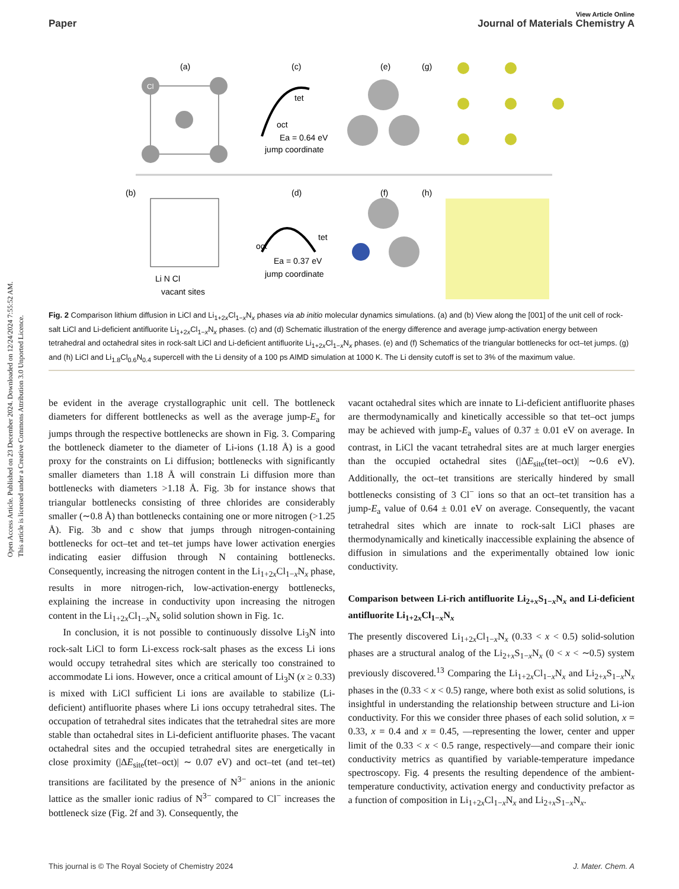Open Access Article. Published on 23 December 2024. Downloaded on 12/24/2024 7:55:52 AM.
This article is licensed under a Creative Commons Attribution 3.0 Unported Licence.
View Article Online
Paper Journal of Materials Chemistry A
(a)
(c)
(e)
(g)
Cl
tet
oct
Ea = 0.64 eV
jump coordinate
(b)
(d)
(f)
(h)
Li N Cl
vacant sites
oct
tet
Ea = 0.37 eV
jump coordinate
Fig. 2 Comparison lithium diffusion in LiCl and Li<sub>1+2x</sub>Cl<sub>1−x</sub>N<sub>x</sub> phases via ab initio molecular dynamics simulations. (a) and (b) View along the [001] of the unit cell of rock-salt LiCl and Li-deficient antifluorite Li<sub>1+2x</sub>Cl<sub>1−x</sub>N<sub>x</sub> phases. (c) and (d) Schematic illustration of the energy difference and average jump-activation energy between tetrahedral and octahedral sites in rock-salt LiCl and Li-deficient antifluorite Li<sub>1+2x</sub>Cl<sub>1−x</sub>N<sub>x</sub> phases. (e) and (f) Schematics of the triangular bottlenecks for oct–tet jumps. (g) and (h) LiCl and Li<sub>1.8</sub>Cl<sub>0.6</sub>N<sub>0.4</sub> supercell with the Li density of a 100 ps AIMD simulation at 1000 K. The Li density cutoff is set to 3% of the maximum value.
be evident in the average crystallographic unit cell. The bottleneck diameters for different bottlenecks as well as the average jump-E<sub>a</sub> for jumps through the respective bottlenecks are shown in Fig. 3. Comparing the bottleneck diameter to the diameter of Li-ions (1.18 Å) is a good proxy for the constraints on Li diffusion; bottlenecks with significantly smaller diameters than 1.18 Å will constrain Li diffusion more than bottlenecks with diameters >1.18 Å. Fig. 3b for instance shows that triangular bottlenecks consisting of three chlorides are considerably smaller (∼0.8 Å) than bottlenecks containing one or more nitrogen (>1.25 Å). Fig. 3b and c show that jumps through nitrogen-containing bottlenecks for oct–tet and tet–tet jumps have lower activation energies indicating easier diffusion through N containing bottlenecks. Consequently, increasing the nitrogen content in the Li<sub>1+2x</sub>Cl<sub>1−x</sub>N<sub>x</sub> phase, results in more nitrogen-rich, low-activation-energy bottlenecks, explaining the increase in conductivity upon increasing the nitrogen content in the Li<sub>1+2x</sub>Cl<sub>1−x</sub>N<sub>x</sub> solid solution shown in Fig. 1c.
In conclusion, it is not possible to continuously dissolve Li<sub>3</sub>N into rock-salt LiCl to form Li-excess rock-salt phases as the excess Li ions would occupy tetrahedral sites which are sterically too constrained to accommodate Li ions. However, once a critical amount of Li<sub>3</sub>N (x ≥ 0.33) is mixed with LiCl sufficient Li ions are available to stabilize (Li-deficient) antifluorite phases where Li ions occupy tetrahedral sites. The occupation of tetrahedral sites indicates that the tetrahedral sites are more stable than octahedral sites in Li-deficient antifluorite phases. The vacant octahedral sites and the occupied tetrahedral sites are energetically in close proximity (|ΔE<sub>site</sub>(tet–oct)| ∼ 0.07 eV) and oct–tet (and tet–tet) transitions are facilitated by the presence of N<sup>3−</sup> anions in the anionic lattice as the smaller ionic radius of N<sup>3−</sup> compared to Cl<sup>−</sup> increases the bottleneck size (Fig. 2f and 3). Consequently, the
vacant octahedral sites which are innate to Li-deficient antifluorite phases are thermodynamically and kinetically accessible so that tet–oct jumps may be achieved with jump-E<sub>a</sub> values of 0.37 ± 0.01 eV on average. In contrast, in LiCl the vacant tetrahedral sites are at much larger energies than the occupied octahedral sites (|ΔE<sub>site</sub>(tet–oct)| ∼0.6 eV). Additionally, the oct–tet transitions are sterically hindered by small bottlenecks consisting of 3 Cl<sup>−</sup> ions so that an oct–tet transition has a jump-E<sub>a</sub> value of 0.64 ± 0.01 eV on average. Consequently, the vacant tetrahedral sites which are innate to rock-salt LiCl phases are thermodynamically and kinetically inaccessible explaining the absence of diffusion in simulations and the experimentally obtained low ionic conductivity.
Comparison between Li-rich antifluorite Li<sub>2+x</sub>S<sub>1−x</sub>N<sub>x</sub> and Li-deficient antifluorite Li<sub>1+2x</sub>Cl<sub>1−x</sub>N<sub>x</sub>
The presently discovered Li<sub>1+2x</sub>Cl<sub>1−x</sub>N<sub>x</sub> (0.33 < x < 0.5) solid-solution phases are a structural analog of the Li<sub>2+x</sub>S<sub>1−x</sub>N<sub>x</sub> (0 < x < ∼0.5) system previously discovered.<sup>13</sup> Comparing the Li<sub>1+2x</sub>Cl<sub>1−x</sub>N<sub>x</sub> and Li<sub>2+x</sub>S<sub>1−x</sub>N<sub>x</sub> phases in the (0.33 < x < 0.5) range, where both exist as solid solutions, is insightful in understanding the relationship between structure and Li-ion conductivity. For this we consider three phases of each solid solution, x = 0.33, x = 0.4 and x = 0.45, —representing the lower, center and upper limit of the 0.33 < x < 0.5 range, respectively—and compare their ionic conductivity metrics as quantified by variable-temperature impedance spectroscopy. Fig. 4 presents the resulting dependence of the ambient-temperature conductivity, activation energy and conductivity prefactor as a function of composition in Li<sub>1+2x</sub>Cl<sub>1−x</sub>N<sub>x</sub> and Li<sub>2+x</sub>S<sub>1−x</sub>N<sub>x</sub>.
This journal is © The Royal Society of Chemistry 2024 J. Mater. Chem. A